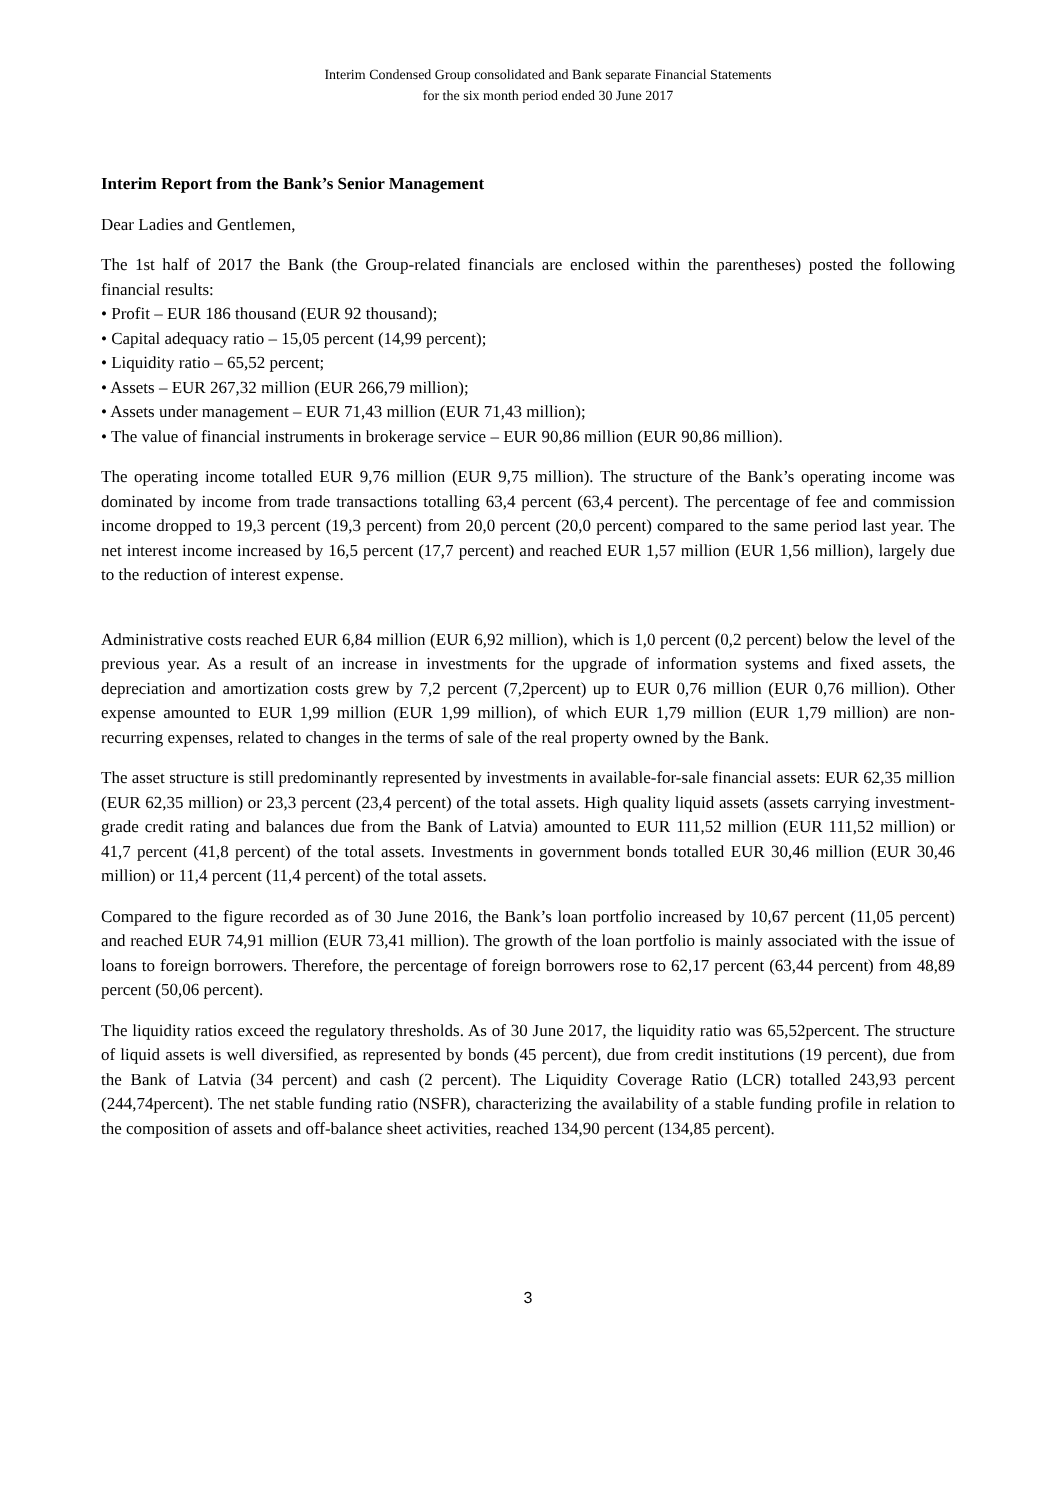Interim Condensed Group consolidated and Bank separate Financial Statements
for the six month period ended 30 June 2017
Interim Report from the Bank’s Senior Management
Dear Ladies and Gentlemen,
The 1st half of 2017 the Bank (the Group-related financials are enclosed within the parentheses) posted the following financial results:
• Profit – EUR 186 thousand (EUR 92 thousand);
• Capital adequacy ratio – 15,05 percent (14,99 percent);
• Liquidity ratio – 65,52 percent;
• Assets – EUR 267,32 million (EUR 266,79 million);
• Assets under management – EUR 71,43 million (EUR 71,43 million);
• The value of financial instruments in brokerage service – EUR 90,86 million (EUR 90,86 million).
The operating income totalled EUR 9,76 million (EUR 9,75 million). The structure of the Bank’s operating income was dominated by income from trade transactions totalling 63,4 percent (63,4 percent). The percentage of fee and commission income dropped to 19,3 percent (19,3 percent) from 20,0 percent (20,0 percent) compared to the same period last year. The net interest income increased by 16,5 percent (17,7 percent) and reached EUR 1,57 million (EUR 1,56 million), largely due to the reduction of interest expense.
Administrative costs reached EUR 6,84 million (EUR 6,92 million), which is 1,0 percent (0,2 percent) below the level of the previous year. As a result of an increase in investments for the upgrade of information systems and fixed assets, the depreciation and amortization costs grew by 7,2 percent (7,2percent) up to EUR 0,76 million (EUR 0,76 million). Other expense amounted to EUR 1,99 million (EUR 1,99 million), of which EUR 1,79 million (EUR 1,79 million) are non-recurring expenses, related to changes in the terms of sale of the real property owned by the Bank.
The asset structure is still predominantly represented by investments in available-for-sale financial assets: EUR 62,35 million (EUR 62,35 million) or 23,3 percent (23,4 percent) of the total assets. High quality liquid assets (assets carrying investment-grade credit rating and balances due from the Bank of Latvia) amounted to EUR 111,52 million (EUR 111,52 million) or 41,7 percent (41,8 percent) of the total assets. Investments in government bonds totalled EUR 30,46 million (EUR 30,46 million) or 11,4 percent (11,4 percent) of the total assets.
Compared to the figure recorded as of 30 June 2016, the Bank’s loan portfolio increased by 10,67 percent (11,05 percent) and reached EUR 74,91 million (EUR 73,41 million). The growth of the loan portfolio is mainly associated with the issue of loans to foreign borrowers. Therefore, the percentage of foreign borrowers rose to 62,17 percent (63,44 percent) from 48,89 percent (50,06 percent).
The liquidity ratios exceed the regulatory thresholds. As of 30 June 2017, the liquidity ratio was 65,52percent. The structure of liquid assets is well diversified, as represented by bonds (45 percent), due from credit institutions (19 percent), due from the Bank of Latvia (34 percent) and cash (2 percent). The Liquidity Coverage Ratio (LCR) totalled 243,93 percent (244,74percent). The net stable funding ratio (NSFR), characterizing the availability of a stable funding profile in relation to the composition of assets and off-balance sheet activities, reached 134,90 percent (134,85 percent).
3